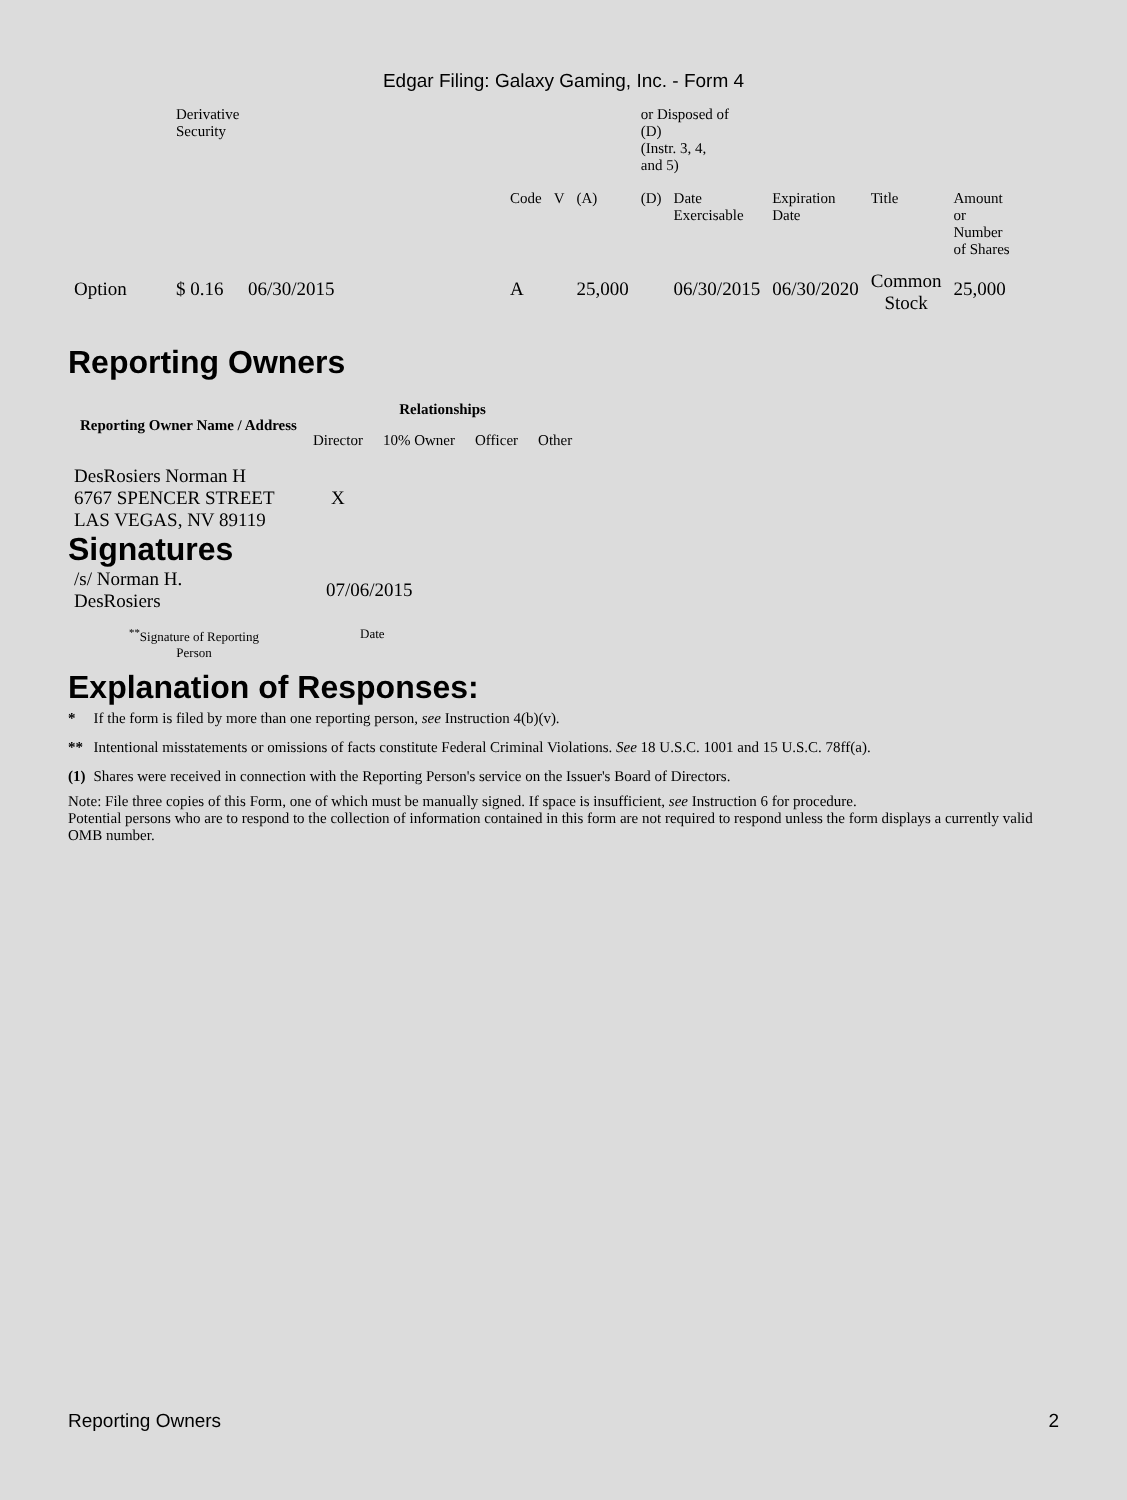Edgar Filing: Galaxy Gaming, Inc. - Form 4
| | Derivative Security | | | | | or Disposed of (D) (Instr. 3, 4, and 5) | | | | | |
| | | | Code | V | (A) | (D) | Date Exercisable | Expiration Date | Title | Amount or Number of Shares | |
| Option | $ 0.16 | 06/30/2015 | A | | 25,000 | | 06/30/2015 | 06/30/2020 | Common Stock | 25,000 | |
Reporting Owners
| Reporting Owner Name / Address | Relationships | | | |
| --- | --- | --- | --- | --- |
| | Director | 10% Owner | Officer | Other |
| DesRosiers Norman H 6767 SPENCER STREET LAS VEGAS, NV 89119 | X | | | |
Signatures
| /s/ Norman H. DesRosiers | 07/06/2015 |
| <sup>**</sup> Signature of Reporting Person | Date |
Explanation of Responses:
| * | If the form is filed by more than one reporting person, see Instruction 4(b)(v). |
| ** | Intentional misstatements or omissions of facts constitute Federal Criminal Violations. See 18 U.S.C. 1001 and 15 U.S.C. 78ff(a). |
| (1) | Shares were received in connection with the Reporting Person's service on the Issuer's Board of Directors. |
Note: File three copies of this Form, one of which must be manually signed. If space is insufficient, see Instruction 6 for procedure.
Potential persons who are to respond to the collection of information contained in this form are not required to respond unless the form displays a currently valid OMB number.
Reporting Owners 2